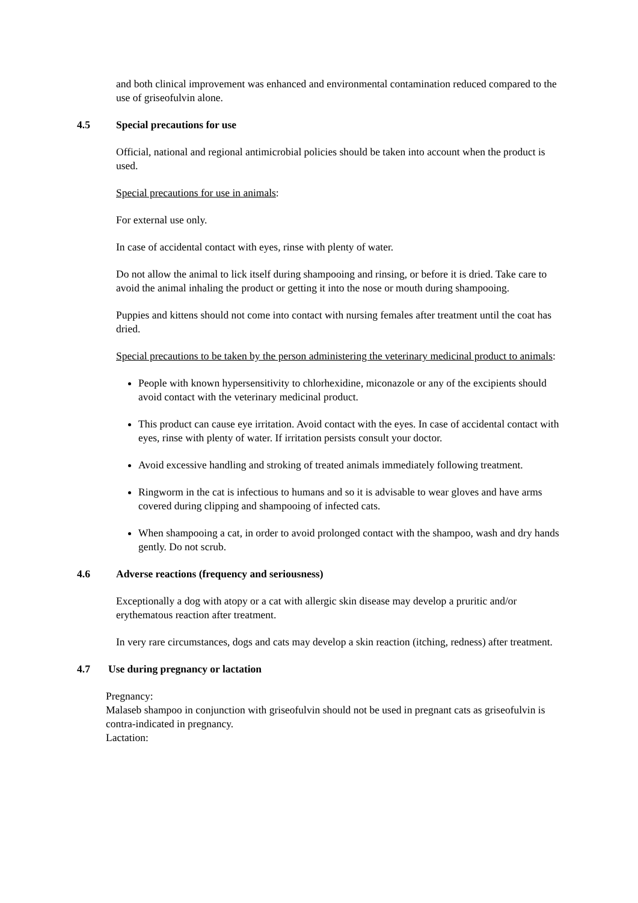and both clinical improvement was enhanced and environmental contamination reduced compared to the use of griseofulvin alone.
4.5 Special precautions for use
Official, national and regional antimicrobial policies should be taken into account when the product is used.
Special precautions for use in animals:
For external use only.
In case of accidental contact with eyes, rinse with plenty of water.
Do not allow the animal to lick itself during shampooing and rinsing, or before it is dried. Take care to avoid the animal inhaling the product or getting it into the nose or mouth during shampooing.
Puppies and kittens should not come into contact with nursing females after treatment until the coat has dried.
Special precautions to be taken by the person administering the veterinary medicinal product to animals:
People with known hypersensitivity to chlorhexidine, miconazole or any of the excipients should avoid contact with the veterinary medicinal product.
This product can cause eye irritation. Avoid contact with the eyes. In case of accidental contact with eyes, rinse with plenty of water. If irritation persists consult your doctor.
Avoid excessive handling and stroking of treated animals immediately following treatment.
Ringworm in the cat is infectious to humans and so it is advisable to wear gloves and have arms covered during clipping and shampooing of infected cats.
When shampooing a cat, in order to avoid prolonged contact with the shampoo, wash and dry hands gently. Do not scrub.
4.6 Adverse reactions (frequency and seriousness)
Exceptionally a dog with atopy or a cat with allergic skin disease may develop a pruritic and/or erythematous reaction after treatment.
In very rare circumstances, dogs and cats may develop a skin reaction (itching, redness) after treatment.
4.7 Use during pregnancy or lactation
Pregnancy:
Malaseb shampoo in conjunction with griseofulvin should not be used in pregnant cats as griseofulvin is contra-indicated in pregnancy.
Lactation: